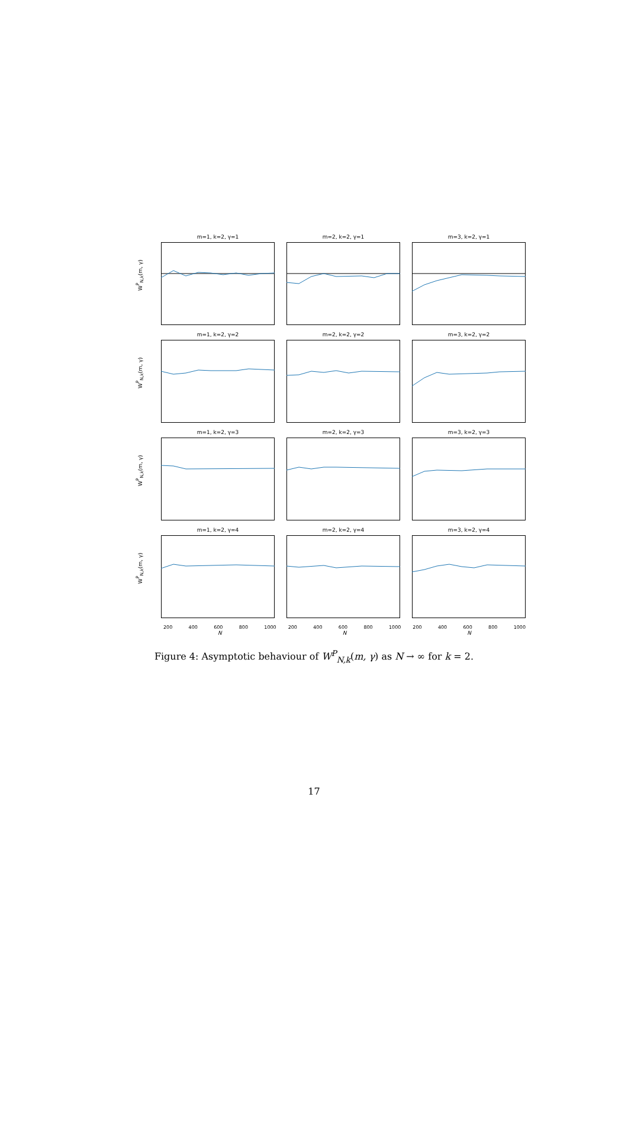W<sup>P</sup><sub>N,k</sub>(m, γ)
m=1, k=2, γ=1 m=2, k=2, γ=1 m=3, k=2, γ=1
W<sup>P</sup><sub>N,k</sub>(m, γ)
m=1, k=2, γ=2 m=2, k=2, γ=2 m=3, k=2, γ=2
W<sup>P</sup><sub>N,k</sub>(m, γ)
m=1, k=2, γ=3 m=2, k=2, γ=3 m=3, k=2, γ=3
W<sup>P</sup><sub>N,k</sub>(m, γ)
m=1, k=2, γ=4 m=2, k=2, γ=4 m=3, k=2, γ=4
200 400 600 800 1000 200 400 600 800 1000 200 400 600 800 1000
N N N
Figure 4: Asymptotic behaviour of W<sup>P</sup><sub>N,k</sub>(m, γ) as N → ∞ for k = 2.
17